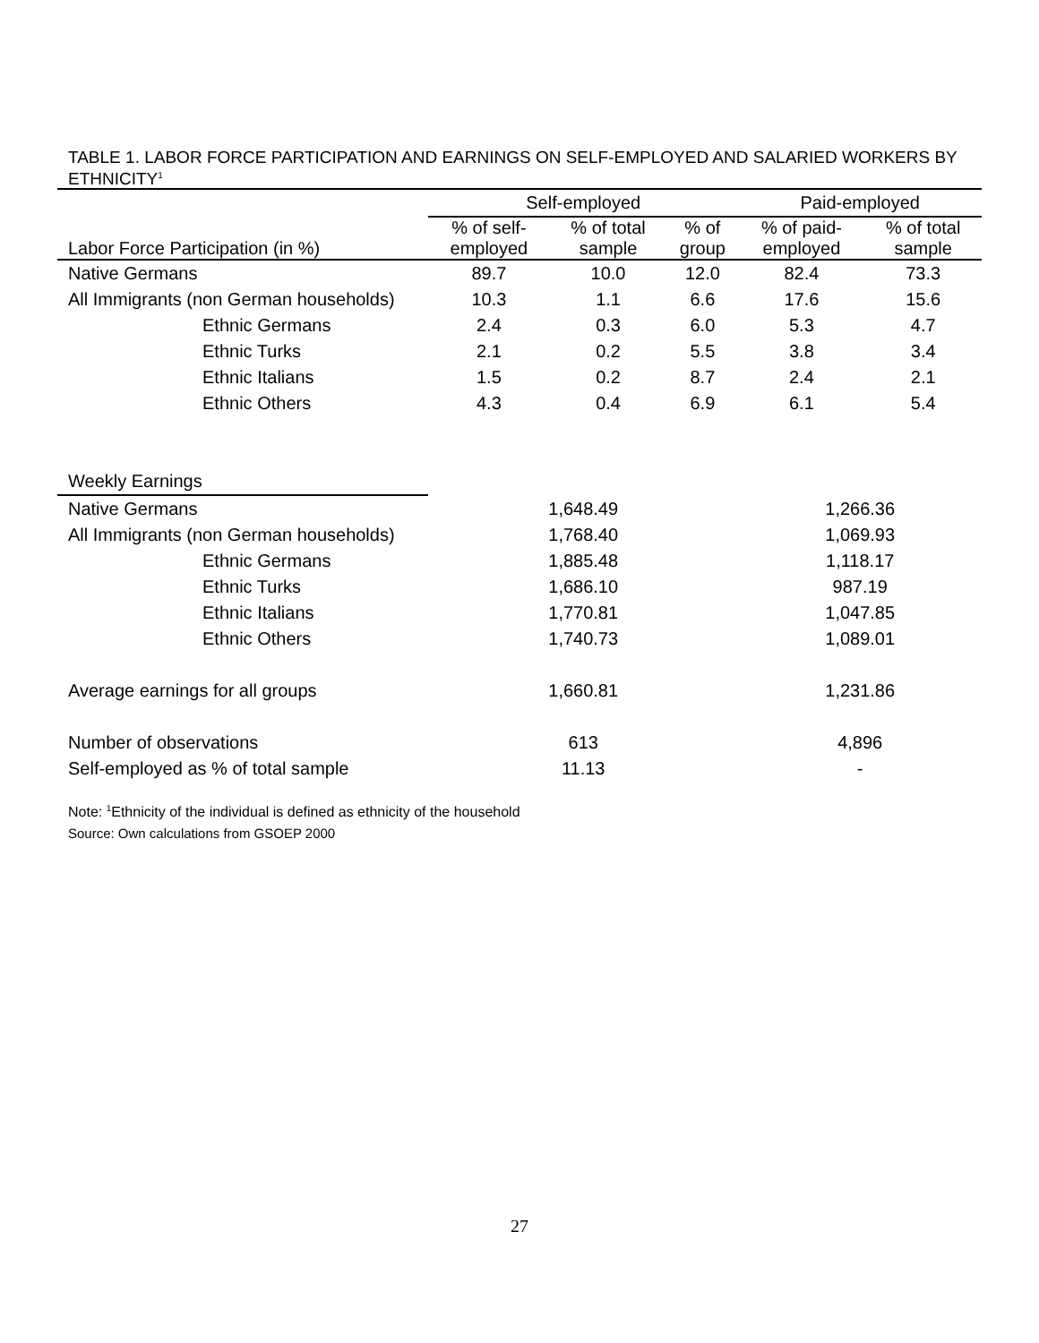TABLE 1. LABOR FORCE PARTICIPATION AND EARNINGS ON SELF-EMPLOYED AND SALARIED WORKERS BY ETHNICITY<sup>1</sup>
| | Self-employed | | | Paid-employed | |
| --- | --- | --- | --- | --- | --- |
| Labor Force Participation (in %) | % of self- employed | % of total sample | % of group | % of paid- employed | % of total sample |
| Native Germans | 89.7 | 10.0 | 12.0 | 82.4 | 73.3 |
| All Immigrants (non German households) | 10.3 | 1.1 | 6.6 | 17.6 | 15.6 |
| Ethnic Germans | 2.4 | 0.3 | 6.0 | 5.3 | 4.7 |
| Ethnic Turks | 2.1 | 0.2 | 5.5 | 3.8 | 3.4 |
| Ethnic Italians | 1.5 | 0.2 | 8.7 | 2.4 | 2.1 |
| Ethnic Others | 4.3 | 0.4 | 6.9 | 6.1 | 5.4 |
| Weekly Earnings | | | | | |
| Native Germans | 1,648.49 | | | 1,266.36 | |
| All Immigrants (non German households) | 1,768.40 | | | 1,069.93 | |
| Ethnic Germans | 1,885.48 | | | 1,118.17 | |
| Ethnic Turks | 1,686.10 | | | 987.19 | |
| Ethnic Italians | 1,770.81 | | | 1,047.85 | |
| Ethnic Others | 1,740.73 | | | 1,089.01 | |
| Average earnings for all groups | 1,660.81 | | | 1,231.86 | |
| Number of observations | 613 | | | 4,896 | |
| Self-employed as % of total sample | 11.13 | | | - | |
Note: <sup>1</sup>Ethnicity of the individual is defined as ethnicity of the household
Source: Own calculations from GSOEP 2000
27